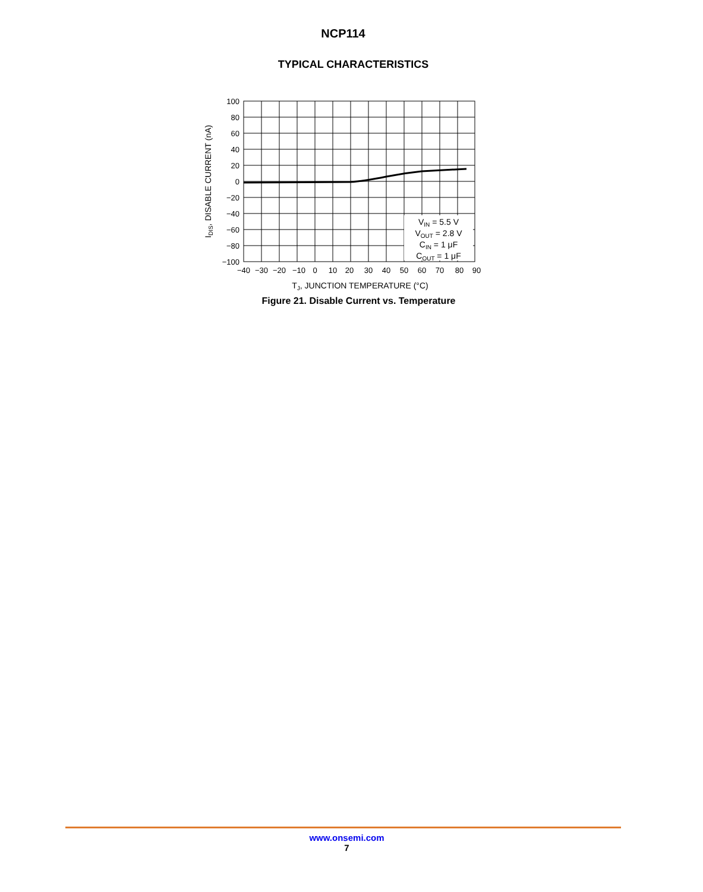NCP114
TYPICAL CHARACTERISTICS
100
80
60
40
20
0
−20
−40
−60
−80
−100
−40
−30
−20
−10
0
10
20
30
40
50
60
70
80
90
VIN = 5.5 V
VOUT = 2.8 V
CIN = 1 μF
COUT = 1 μF
TJ, JUNCTION TEMPERATURE (°C)
IDIS, DISABLE CURRENT (nA)
Figure 21. Disable Current vs. Temperature
www.onsemi.com
7